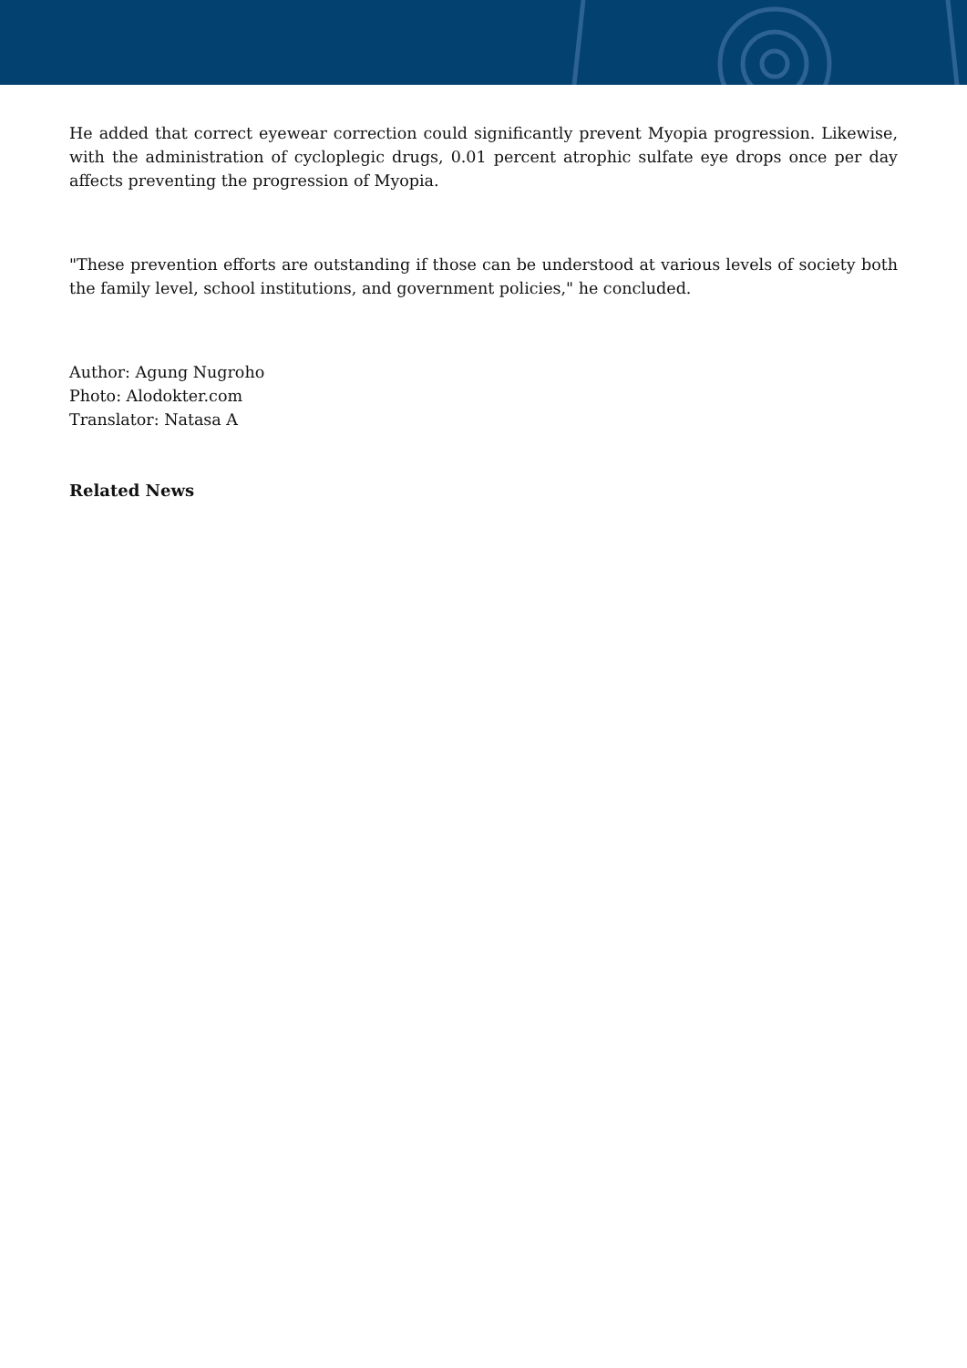He added that correct eyewear correction could significantly prevent Myopia progression. Likewise, with the administration of cycloplegic drugs, 0.01 percent atrophic sulfate eye drops once per day affects preventing the progression of Myopia.
"These prevention efforts are outstanding if those can be understood at various levels of society both the family level, school institutions, and government policies," he concluded.
Author: Agung Nugroho
Photo: Alodokter.com
Translator: Natasa A
Related News